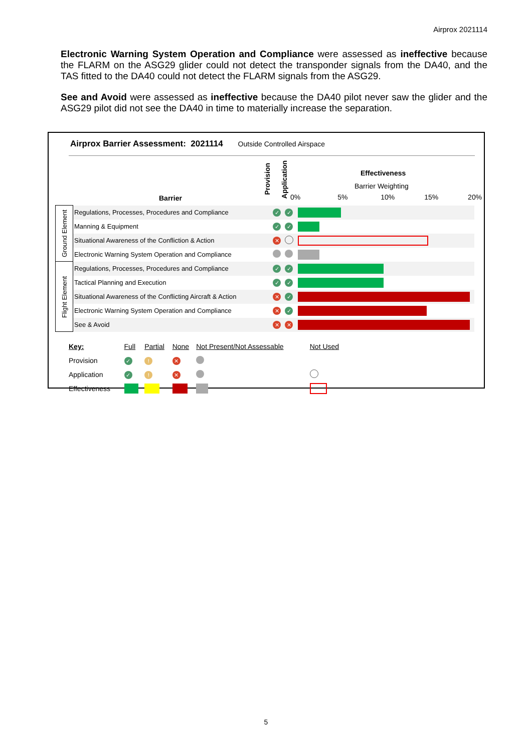Airprox 2021114
Electronic Warning System Operation and Compliance were assessed as ineffective because the FLARM on the ASG29 glider could not detect the transponder signals from the DA40, and the TAS fitted to the DA40 could not detect the FLARM signals from the ASG29.
See and Avoid were assessed as ineffective because the DA40 pilot never saw the glider and the ASG29 pilot did not see the DA40 in time to materially increase the separation.
Airprox Barrier Assessment: 2021114 Outside Controlled Airspace
Barrier
Provision
Application
Effectiveness
Barrier Weighting
0% 5% 10% 15% 20%
| Ground Element | Regulations, Processes, Procedures and Compliance | ✓ | ✓ | |
| | Manning & Equipment | ✓ | ✓ | |
| | Situational Awareness of the Confliction & Action | ✕ | | |
| | Electronic Warning System Operation and Compliance | | | |
| Flight Element | Regulations, Processes, Procedures and Compliance | ✓ | ✓ | |
| | Tactical Planning and Execution | ✓ | ✓ | |
| | Situational Awareness of the Conflicting Aircraft & Action | ✕ | ✓ | |
| | Electronic Warning System Operation and Compliance | ✕ | ✓ | |
| | See & Avoid | ✕ | ✕ | |
| Key: | Full | Partial | None | Not Present/Not Assessable | Not Used |
| Provision | ✓ | ! | ✕ | | |
| Application | ✓ | ! | ✕ | | |
| Effectiveness | | | | | |
5